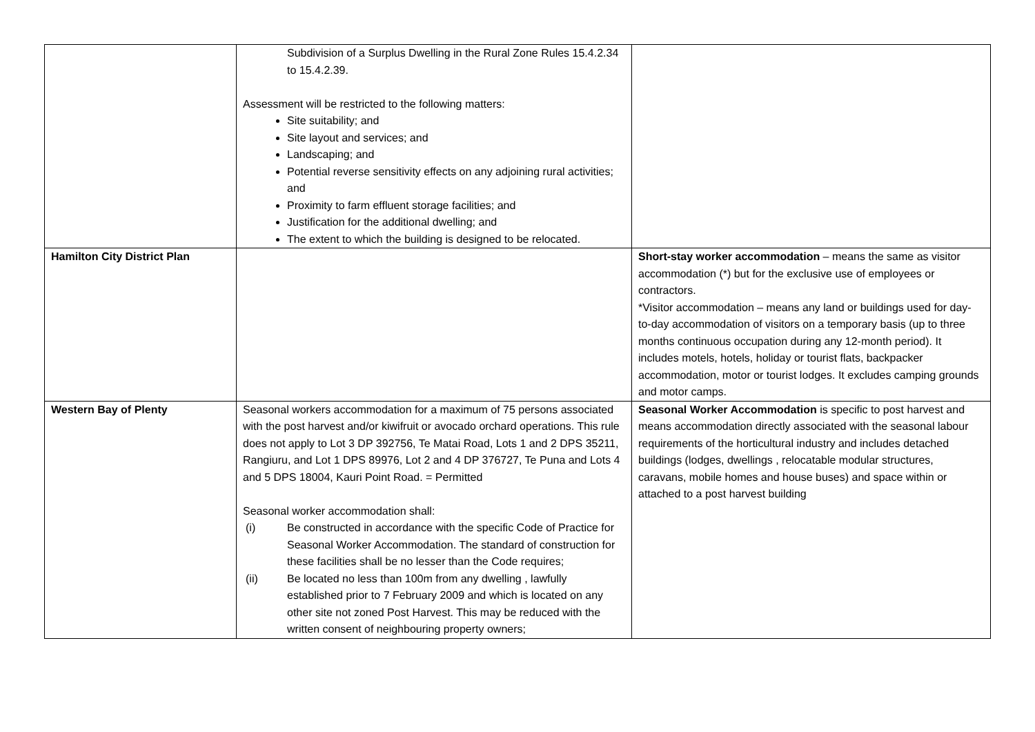| | Subdivision of a Surplus Dwelling in the Rural Zone Rules 15.4.2.34 to 15.4.2.39. Assessment will be restricted to the following matters: Site suitability; and Site layout and services; and Landscaping; and Potential reverse sensitivity effects on any adjoining rural activities; and Proximity to farm effluent storage facilities; and Justification for the additional dwelling; and The extent to which the building is designed to be relocated. | |
| Hamilton City District Plan | | Short-stay worker accommodation – means the same as visitor accommodation (*) but for the exclusive use of employees or contractors. *Visitor accommodation – means any land or buildings used for day-to-day accommodation of visitors on a temporary basis (up to three months continuous occupation during any 12-month period). It includes motels, hotels, holiday or tourist flats, backpacker accommodation, motor or tourist lodges. It excludes camping grounds and motor camps. |
| Western Bay of Plenty | Seasonal workers accommodation for a maximum of 75 persons associated with the post harvest and/or kiwifruit or avocado orchard operations. This rule does not apply to Lot 3 DP 392756, Te Matai Road, Lots 1 and 2 DPS 35211, Rangiuru, and Lot 1 DPS 89976, Lot 2 and 4 DP 376727, Te Puna and Lots 4 and 5 DPS 18004, Kauri Point Road. = Permitted Seasonal worker accommodation shall: (i) Be constructed in accordance with the specific Code of Practice for Seasonal Worker Accommodation. The standard of construction for these facilities shall be no lesser than the Code requires; (ii) Be located no less than 100m from any dwelling , lawfully established prior to 7 February 2009 and which is located on any other site not zoned Post Harvest. This may be reduced with the written consent of neighbouring property owners; | Seasonal Worker Accommodation is specific to post harvest and means accommodation directly associated with the seasonal labour requirements of the horticultural industry and includes detached buildings (lodges, dwellings , relocatable modular structures, caravans, mobile homes and house buses) and space within or attached to a post harvest building |